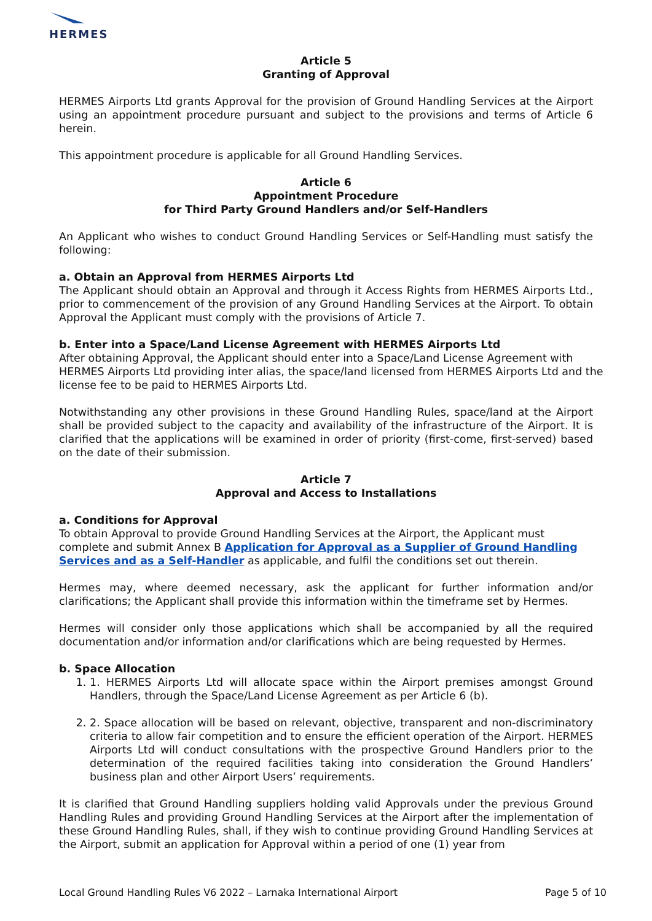HERMES
Article 5
Granting of Approval
HERMES Airports Ltd grants Approval for the provision of Ground Handling Services at the Airport using an appointment procedure pursuant and subject to the provisions and terms of Article 6 herein.
This appointment procedure is applicable for all Ground Handling Services.
Article 6
Appointment Procedure
for Third Party Ground Handlers and/or Self-Handlers
An Applicant who wishes to conduct Ground Handling Services or Self-Handling must satisfy the following:
a. Obtain an Approval from HERMES Airports Ltd
The Applicant should obtain an Approval and through it Access Rights from HERMES Airports Ltd., prior to commencement of the provision of any Ground Handling Services at the Airport. To obtain Approval the Applicant must comply with the provisions of Article 7.
b. Enter into a Space/Land License Agreement with HERMES Airports Ltd
After obtaining Approval, the Applicant should enter into a Space/Land License Agreement with HERMES Airports Ltd providing inter alias, the space/land licensed from HERMES Airports Ltd and the license fee to be paid to HERMES Airports Ltd.
Notwithstanding any other provisions in these Ground Handling Rules, space/land at the Airport shall be provided subject to the capacity and availability of the infrastructure of the Airport. It is clarified that the applications will be examined in order of priority (first-come, first-served) based on the date of their submission.
Article 7
Approval and Access to Installations
a. Conditions for Approval
To obtain Approval to provide Ground Handling Services at the Airport, the Applicant must complete and submit Annex B Application for Approval as a Supplier of Ground Handling Services and as a Self-Handler as applicable, and fulfil the conditions set out therein.
Hermes may, where deemed necessary, ask the applicant for further information and/or clarifications; the Applicant shall provide this information within the timeframe set by Hermes.
Hermes will consider only those applications which shall be accompanied by all the required documentation and/or information and/or clarifications which are being requested by Hermes.
b. Space Allocation
1. 1. HERMES Airports Ltd will allocate space within the Airport premises amongst Ground Handlers, through the Space/Land License Agreement as per Article 6 (b).
2. 2. Space allocation will be based on relevant, objective, transparent and non-discriminatory criteria to allow fair competition and to ensure the efficient operation of the Airport. HERMES Airports Ltd will conduct consultations with the prospective Ground Handlers prior to the determination of the required facilities taking into consideration the Ground Handlers’ business plan and other Airport Users’ requirements.
It is clarified that Ground Handling suppliers holding valid Approvals under the previous Ground Handling Rules and providing Ground Handling Services at the Airport after the implementation of these Ground Handling Rules, shall, if they wish to continue providing Ground Handling Services at the Airport, submit an application for Approval within a period of one (1) year from
Local Ground Handling Rules V6 2022 – Larnaka International Airport Page 5 of 10